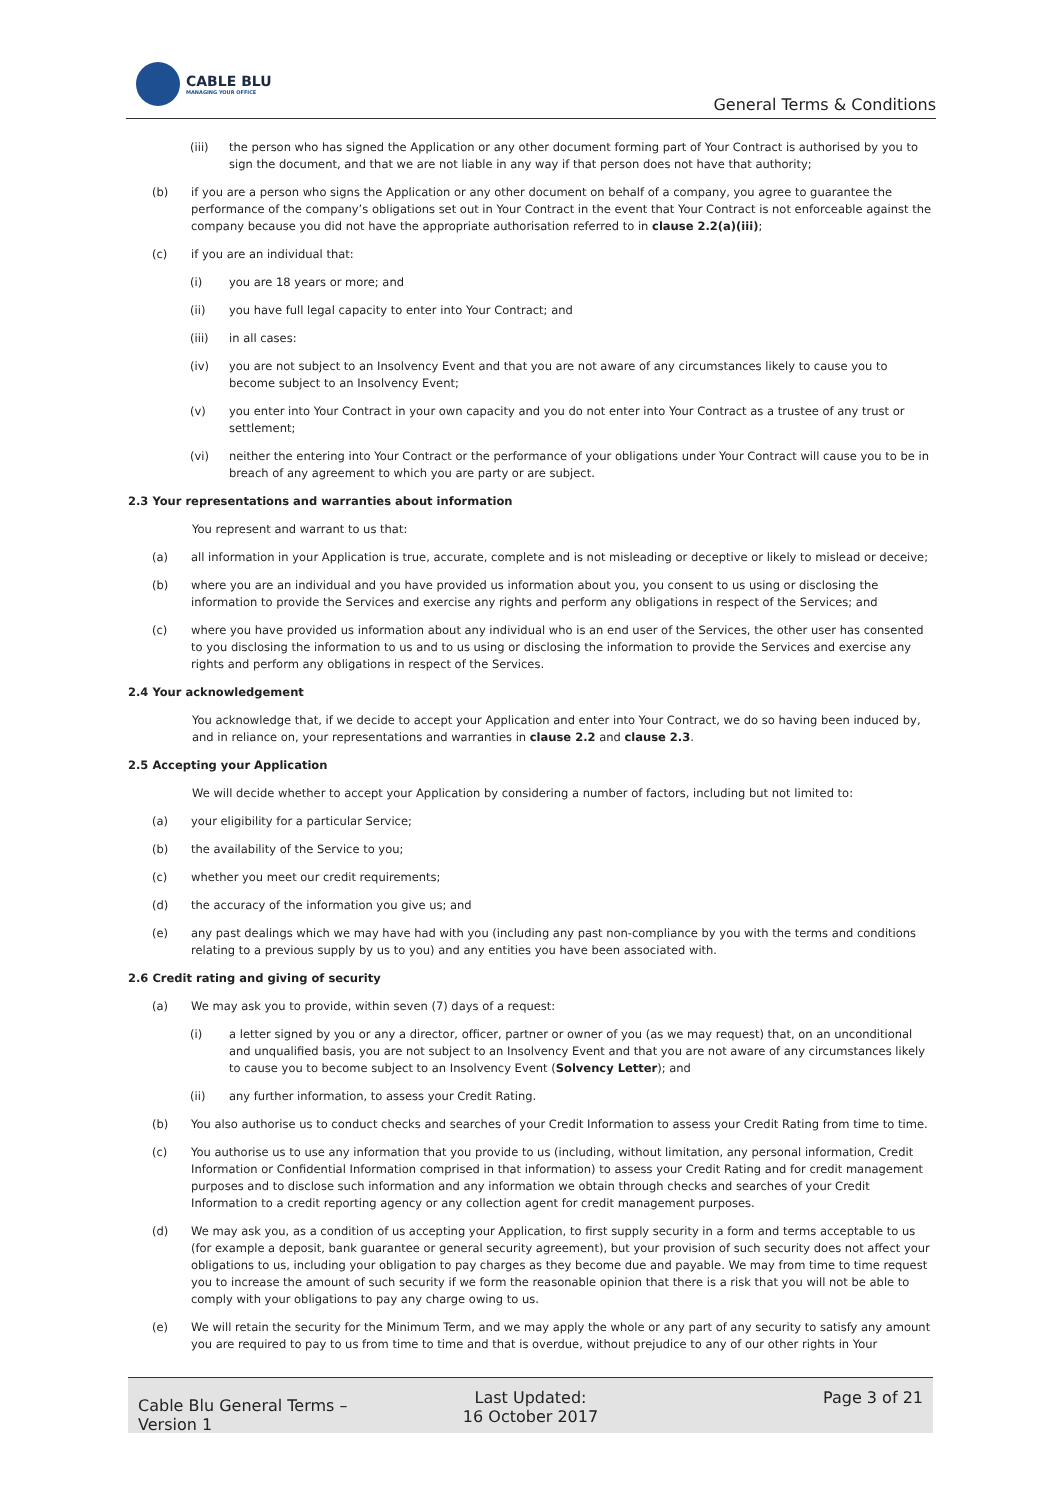CABLE BLU
MANAGING YOUR OFFICE
General Terms & Conditions
(iii) the person who has signed the Application or any other document forming part of Your Contract is authorised by you to sign the document, and that we are not liable in any way if that person does not have that authority;
(b) if you are a person who signs the Application or any other document on behalf of a company, you agree to guarantee the performance of the company’s obligations set out in Your Contract in the event that Your Contract is not enforceable against the company because you did not have the appropriate authorisation referred to in clause 2.2(a)(iii);
(c) if you are an individual that:
(i) you are 18 years or more; and
(ii) you have full legal capacity to enter into Your Contract; and
(iii) in all cases:
(iv) you are not subject to an Insolvency Event and that you are not aware of any circumstances likely to cause you to become subject to an Insolvency Event;
(v) you enter into Your Contract in your own capacity and you do not enter into Your Contract as a trustee of any trust or settlement;
(vi) neither the entering into Your Contract or the performance of your obligations under Your Contract will cause you to be in breach of any agreement to which you are party or are subject.
2.3 Your representations and warranties about information
You represent and warrant to us that:
(a) all information in your Application is true, accurate, complete and is not misleading or deceptive or likely to mislead or deceive;
(b) where you are an individual and you have provided us information about you, you consent to us using or disclosing the information to provide the Services and exercise any rights and perform any obligations in respect of the Services; and
(c) where you have provided us information about any individual who is an end user of the Services, the other user has consented to you disclosing the information to us and to us using or disclosing the information to provide the Services and exercise any rights and perform any obligations in respect of the Services.
2.4 Your acknowledgement
You acknowledge that, if we decide to accept your Application and enter into Your Contract, we do so having been induced by, and in reliance on, your representations and warranties in clause 2.2 and clause 2.3.
2.5 Accepting your Application
We will decide whether to accept your Application by considering a number of factors, including but not limited to:
(a) your eligibility for a particular Service;
(b) the availability of the Service to you;
(c) whether you meet our credit requirements;
(d) the accuracy of the information you give us; and
(e) any past dealings which we may have had with you (including any past non-compliance by you with the terms and conditions relating to a previous supply by us to you) and any entities you have been associated with.
2.6 Credit rating and giving of security
(a) We may ask you to provide, within seven (7) days of a request:
(i) a letter signed by you or any a director, officer, partner or owner of you (as we may request) that, on an unconditional and unqualified basis, you are not subject to an Insolvency Event and that you are not aware of any circumstances likely to cause you to become subject to an Insolvency Event (Solvency Letter); and
(ii) any further information, to assess your Credit Rating.
(b) You also authorise us to conduct checks and searches of your Credit Information to assess your Credit Rating from time to time.
(c) You authorise us to use any information that you provide to us (including, without limitation, any personal information, Credit Information or Confidential Information comprised in that information) to assess your Credit Rating and for credit management purposes and to disclose such information and any information we obtain through checks and searches of your Credit Information to a credit reporting agency or any collection agent for credit management purposes.
(d) We may ask you, as a condition of us accepting your Application, to first supply security in a form and terms acceptable to us (for example a deposit, bank guarantee or general security agreement), but your provision of such security does not affect your obligations to us, including your obligation to pay charges as they become due and payable. We may from time to time request you to increase the amount of such security if we form the reasonable opinion that there is a risk that you will not be able to comply with your obligations to pay any charge owing to us.
(e) We will retain the security for the Minimum Term, and we may apply the whole or any part of any security to satisfy any amount you are required to pay to us from time to time and that is overdue, without prejudice to any of our other rights in Your
Cable Blu General Terms – Version 1
Last Updated:
16 October 2017
Page 3 of 21